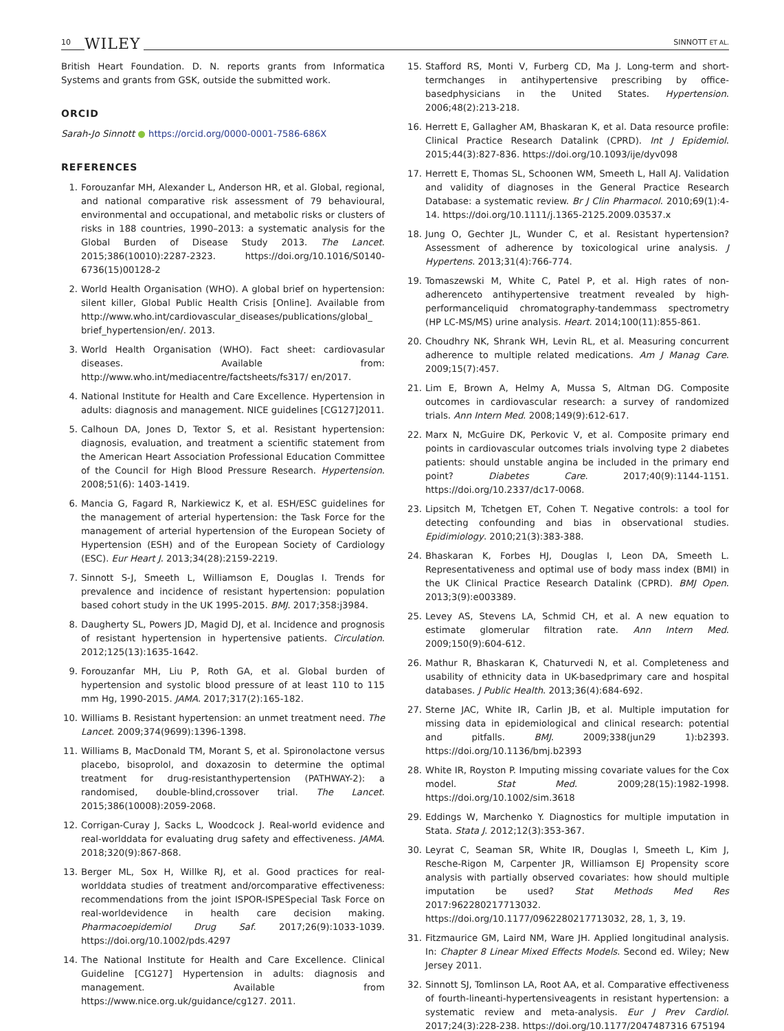10 WILEY SINNOTT ET AL.
British Heart Foundation. D. N. reports grants from Informatica Systems and grants from GSK, outside the submitted work.
ORCID
Sarah-Jo Sinnott ● https://orcid.org/0000-0001-7586-686X
REFERENCES
1. Forouzanfar MH, Alexander L, Anderson HR, et al. Global, regional, and national comparative risk assessment of 79 behavioural, environmental and occupational, and metabolic risks or clusters of risks in 188 countries, 1990–2013: a systematic analysis for the Global Burden of Disease Study 2013. The Lancet. 2015;386(10010):2287-2323. https://doi.org/10.1016/S0140-6736(15)00128-2
2. World Health Organisation (WHO). A global brief on hypertension: silent killer, Global Public Health Crisis [Online]. Available from http://www.who.int/cardiovascular_diseases/publications/global_ brief_hypertension/en/. 2013.
3. World Health Organisation (WHO). Fact sheet: cardiovasular diseases. Available from: http://www.who.int/mediacentre/factsheets/fs317/ en/2017.
4. National Institute for Health and Care Excellence. Hypertension in adults: diagnosis and management. NICE guidelines [CG127]2011.
5. Calhoun DA, Jones D, Textor S, et al. Resistant hypertension: diagnosis, evaluation, and treatment a scientific statement from the American Heart Association Professional Education Committee of the Council for High Blood Pressure Research. Hypertension. 2008;51(6): 1403-1419.
6. Mancia G, Fagard R, Narkiewicz K, et al. ESH/ESC guidelines for the management of arterial hypertension: the Task Force for the management of arterial hypertension of the European Society of Hypertension (ESH) and of the European Society of Cardiology (ESC). Eur Heart J. 2013;34(28):2159-2219.
7. Sinnott S-J, Smeeth L, Williamson E, Douglas I. Trends for prevalence and incidence of resistant hypertension: population based cohort study in the UK 1995-2015. BMJ. 2017;358:j3984.
8. Daugherty SL, Powers JD, Magid DJ, et al. Incidence and prognosis of resistant hypertension in hypertensive patients. Circulation. 2012;125(13):1635-1642.
9. Forouzanfar MH, Liu P, Roth GA, et al. Global burden of hypertension and systolic blood pressure of at least 110 to 115 mm Hg, 1990-2015. JAMA. 2017;317(2):165-182.
10. Williams B. Resistant hypertension: an unmet treatment need. The Lancet. 2009;374(9699):1396-1398.
11. Williams B, MacDonald TM, Morant S, et al. Spironolactone versus placebo, bisoprolol, and doxazosin to determine the optimal treatment for drug-resistanthypertension (PATHWAY-2): a randomised, double-blind,crossover trial. The Lancet. 2015;386(10008):2059-2068.
12. Corrigan-Curay J, Sacks L, Woodcock J. Real-world evidence and real-worlddata for evaluating drug safety and effectiveness. JAMA. 2018;320(9):867-868.
13. Berger ML, Sox H, Willke RJ, et al. Good practices for real-worlddata studies of treatment and/orcomparative effectiveness: recommendations from the joint ISPOR-ISPESpecial Task Force on real-worldevidence in health care decision making. Pharmacoepidemiol Drug Saf. 2017;26(9):1033-1039. https://doi.org/10.1002/pds.4297
14. The National Institute for Health and Care Excellence. Clinical Guideline [CG127] Hypertension in adults: diagnosis and management. Available from https://www.nice.org.uk/guidance/cg127. 2011.
15. Stafford RS, Monti V, Furberg CD, Ma J. Long-term and short-termchanges in antihypertensive prescribing by office-basedphysicians in the United States. Hypertension. 2006;48(2):213-218.
16. Herrett E, Gallagher AM, Bhaskaran K, et al. Data resource profile: Clinical Practice Research Datalink (CPRD). Int J Epidemiol. 2015;44(3):827-836. https://doi.org/10.1093/ije/dyv098
17. Herrett E, Thomas SL, Schoonen WM, Smeeth L, Hall AJ. Validation and validity of diagnoses in the General Practice Research Database: a systematic review. Br J Clin Pharmacol. 2010;69(1):4-14. https://doi.org/10.1111/j.1365-2125.2009.03537.x
18. Jung O, Gechter JL, Wunder C, et al. Resistant hypertension? Assessment of adherence by toxicological urine analysis. J Hypertens. 2013;31(4):766-774.
19. Tomaszewski M, White C, Patel P, et al. High rates of non-adherenceto antihypertensive treatment revealed by high-performanceliquid chromatography-tandemmass spectrometry (HP LC-MS/MS) urine analysis. Heart. 2014;100(11):855-861.
20. Choudhry NK, Shrank WH, Levin RL, et al. Measuring concurrent adherence to multiple related medications. Am J Manag Care. 2009;15(7):457.
21. Lim E, Brown A, Helmy A, Mussa S, Altman DG. Composite outcomes in cardiovascular research: a survey of randomized trials. Ann Intern Med. 2008;149(9):612-617.
22. Marx N, McGuire DK, Perkovic V, et al. Composite primary end points in cardiovascular outcomes trials involving type 2 diabetes patients: should unstable angina be included in the primary end point? Diabetes Care. 2017;40(9):1144-1151. https://doi.org/10.2337/dc17-0068.
23. Lipsitch M, Tchetgen ET, Cohen T. Negative controls: a tool for detecting confounding and bias in observational studies. Epidimiology. 2010;21(3):383-388.
24. Bhaskaran K, Forbes HJ, Douglas I, Leon DA, Smeeth L. Representativeness and optimal use of body mass index (BMI) in the UK Clinical Practice Research Datalink (CPRD). BMJ Open. 2013;3(9):e003389.
25. Levey AS, Stevens LA, Schmid CH, et al. A new equation to estimate glomerular filtration rate. Ann Intern Med. 2009;150(9):604-612.
26. Mathur R, Bhaskaran K, Chaturvedi N, et al. Completeness and usability of ethnicity data in UK-basedprimary care and hospital databases. J Public Health. 2013;36(4):684-692.
27. Sterne JAC, White IR, Carlin JB, et al. Multiple imputation for missing data in epidemiological and clinical research: potential and pitfalls. BMJ. 2009;338(jun29 1):b2393. https://doi.org/10.1136/bmj.b2393
28. White IR, Royston P. Imputing missing covariate values for the Cox model. Stat Med. 2009;28(15):1982-1998. https://doi.org/10.1002/sim.3618
29. Eddings W, Marchenko Y. Diagnostics for multiple imputation in Stata. Stata J. 2012;12(3):353-367.
30. Leyrat C, Seaman SR, White IR, Douglas I, Smeeth L, Kim J, Resche-Rigon M, Carpenter JR, Williamson EJ Propensity score analysis with partially observed covariates: how should multiple imputation be used? Stat Methods Med Res 2017:962280217713032. https://doi.org/10.1177/0962280217713032, 28, 1, 3, 19.
31. Fitzmaurice GM, Laird NM, Ware JH. Applied longitudinal analysis. In: Chapter 8 Linear Mixed Effects Models. Second ed. Wiley; New Jersey 2011.
32. Sinnott SJ, Tomlinson LA, Root AA, et al. Comparative effectiveness of fourth-lineanti-hypertensiveagents in resistant hypertension: a systematic review and meta-analysis. Eur J Prev Cardiol. 2017;24(3):228-238. https://doi.org/10.1177/2047487316 675194